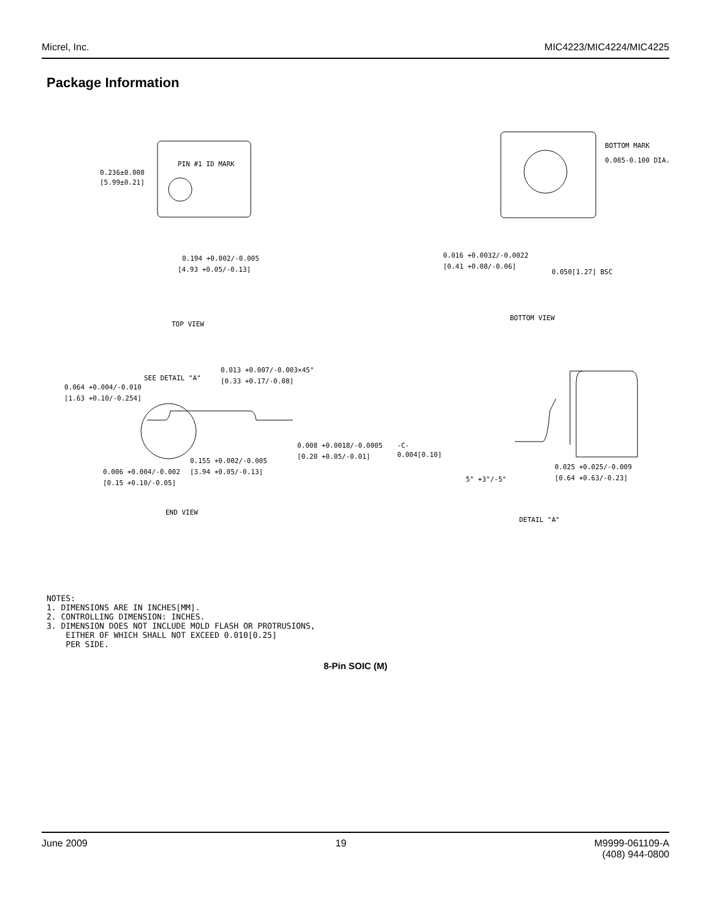Micrel, Inc. MIC4223/MIC4224/MIC4225
Package Information
PIN #1 ID MARK
0.236±0.008
[5.99±0.21]
0.194 +0.002/-0.005
[4.93 +0.05/-0.13]
BOTTOM MARK
0.085-0.100 DIA.
0.016 +0.0032/-0.0022
[0.41 +0.08/-0.06]
0.050[1.27] BSC
TOP VIEW
BOTTOM VIEW
0.013 +0.007/-0.003×45°
[0.33 +0.17/-0.08]
SEE DETAIL "A"
0.064 +0.004/-0.010
[1.63 +0.10/-0.254]
0.008 +0.0018/-0.0005
[0.20 +0.05/-0.01]
0.155 +0.002/-0.005
[3.94 +0.05/-0.13]
0.006 +0.004/-0.002
[0.15 +0.10/-0.05]
END VIEW
-C-
0.004[0.10]
5° +3°/-5°
0.025 +0.025/-0.009
[0.64 +0.63/-0.23]
DETAIL "A"
NOTES:
1. DIMENSIONS ARE IN INCHES[MM].
2. CONTROLLING DIMENSION: INCHES.
3. DIMENSION DOES NOT INCLUDE MOLD FLASH OR PROTRUSIONS,
EITHER OF WHICH SHALL NOT EXCEED 0.010[0.25]
PER SIDE.
8-Pin SOIC (M)
June 2009 19 M9999-061109-A
(408) 944-0800